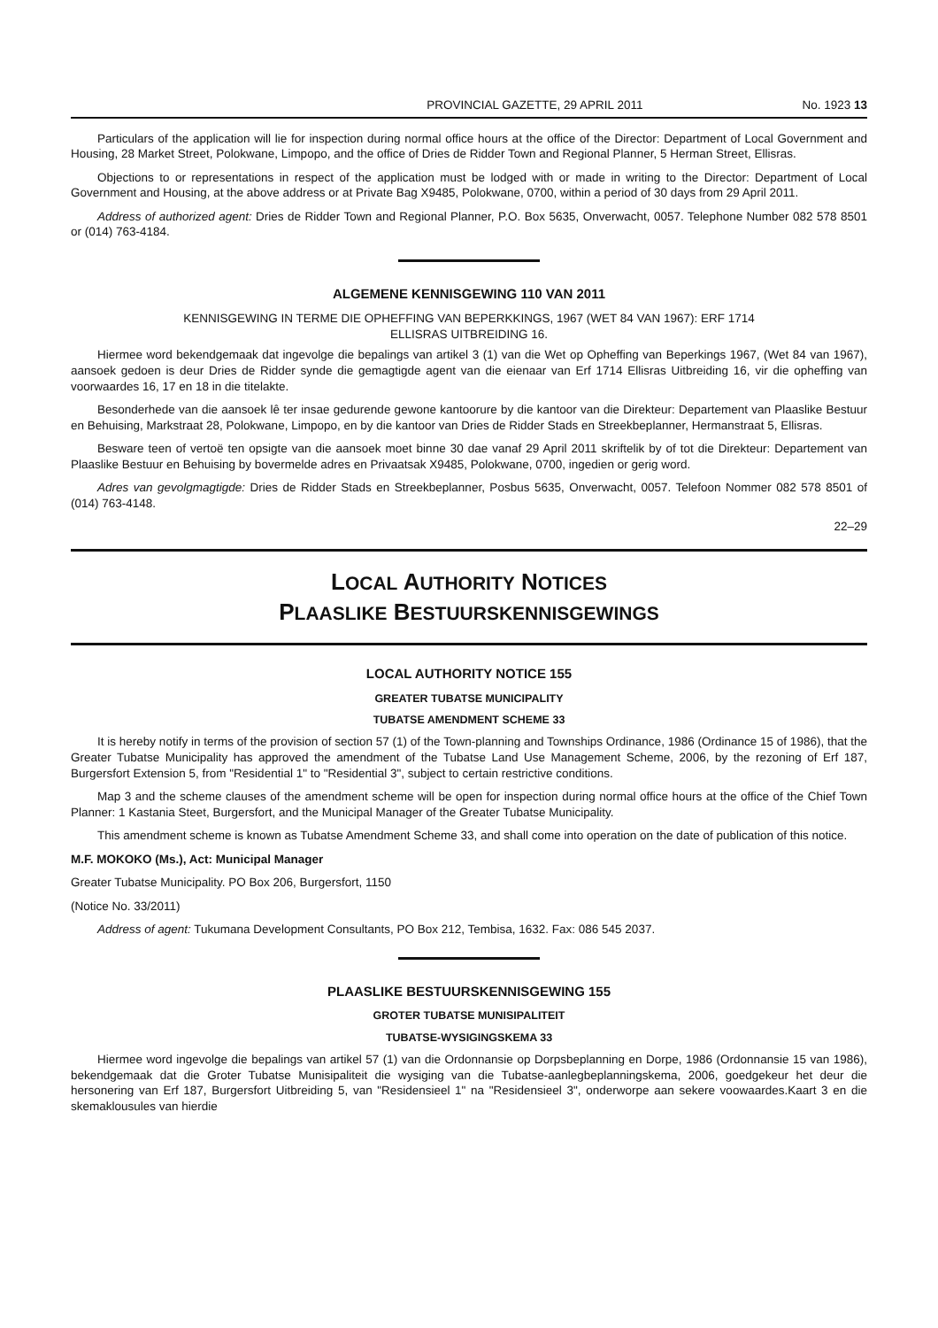PROVINCIAL GAZETTE, 29 APRIL 2011 No. 1923 13
Particulars of the application will lie for inspection during normal office hours at the office of the Director: Department of Local Government and Housing, 28 Market Street, Polokwane, Limpopo, and the office of Dries de Ridder Town and Regional Planner, 5 Herman Street, Ellisras.
Objections to or representations in respect of the application must be lodged with or made in writing to the Director: Department of Local Government and Housing, at the above address or at Private Bag X9485, Polokwane, 0700, within a period of 30 days from 29 April 2011.
Address of authorized agent: Dries de Ridder Town and Regional Planner, P.O. Box 5635, Onverwacht, 0057. Telephone Number 082 578 8501 or (014) 763-4184.
ALGEMENE KENNISGEWING 110 VAN 2011
KENNISGEWING IN TERME DIE OPHEFFING VAN BEPERKKINGS, 1967 (WET 84 VAN 1967): ERF 1714
ELLISRAS UITBREIDING 16.
Hiermee word bekendgemaak dat ingevolge die bepalings van artikel 3 (1) van die Wet op Opheffing van Beperkings 1967, (Wet 84 van 1967), aansoek gedoen is deur Dries de Ridder synde die gemagtigde agent van die eienaar van Erf 1714 Ellisras Uitbreiding 16, vir die opheffing van voorwaardes 16, 17 en 18 in die titelakte.
Besonderhede van die aansoek lê ter insae gedurende gewone kantoorure by die kantoor van die Direkteur: Departement van Plaaslike Bestuur en Behuising, Markstraat 28, Polokwane, Limpopo, en by die kantoor van Dries de Ridder Stads en Streekbeplanner, Hermanstraat 5, Ellisras.
Besware teen of vertoë ten opsigte van die aansoek moet binne 30 dae vanaf 29 April 2011 skriftelik by of tot die Direkteur: Departement van Plaaslike Bestuur en Behuising by bovermelde adres en Privaatsak X9485, Polokwane, 0700, ingedien or gerig word.
Adres van gevolgmagtigde: Dries de Ridder Stads en Streekbeplanner, Posbus 5635, Onverwacht, 0057. Telefoon Nommer 082 578 8501 of (014) 763-4148.
22–29
LOCAL AUTHORITY NOTICES
PLAASLIKE BESTUURSKENNISGEWINGS
LOCAL AUTHORITY NOTICE 155
GREATER TUBATSE MUNICIPALITY
TUBATSE AMENDMENT SCHEME 33
It is hereby notify in terms of the provision of section 57 (1) of the Town-planning and Townships Ordinance, 1986 (Ordinance 15 of 1986), that the Greater Tubatse Municipality has approved the amendment of the Tubatse Land Use Management Scheme, 2006, by the rezoning of Erf 187, Burgersfort Extension 5, from "Residential 1" to "Residential 3", subject to certain restrictive conditions.
Map 3 and the scheme clauses of the amendment scheme will be open for inspection during normal office hours at the office of the Chief Town Planner: 1 Kastania Steet, Burgersfort, and the Municipal Manager of the Greater Tubatse Municipality.
This amendment scheme is known as Tubatse Amendment Scheme 33, and shall come into operation on the date of publication of this notice.
M.F. MOKOKO (Ms.), Act: Municipal Manager
Greater Tubatse Municipality. PO Box 206, Burgersfort, 1150
(Notice No. 33/2011)
Address of agent: Tukumana Development Consultants, PO Box 212, Tembisa, 1632. Fax: 086 545 2037.
PLAASLIKE BESTUURSKENNISGEWING 155
GROTER TUBATSE MUNISIPALITEIT
TUBATSE-WYSIGINGSKEMA 33
Hiermee word ingevolge die bepalings van artikel 57 (1) van die Ordonnansie op Dorpsbeplanning en Dorpe, 1986 (Ordonnansie 15 van 1986), bekendgemaak dat die Groter Tubatse Munisipaliteit die wysiging van die Tubatse-aanlegbeplanningskema, 2006, goedgekeur het deur die hersonering van Erf 187, Burgersfort Uitbreiding 5, van "Residensieel 1" na "Residensieel 3", onderworpe aan sekere voowaardes.Kaart 3 en die skemaklousules van hierdie